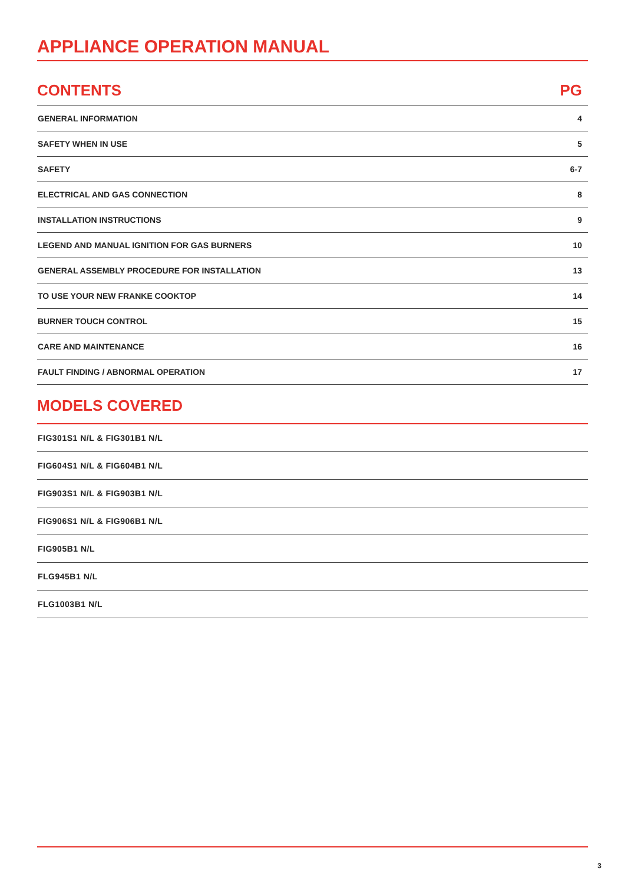APPLIANCE OPERATION MANUAL
| CONTENTS | PG |
| --- | --- |
| GENERAL INFORMATION | 4 |
| SAFETY WHEN IN USE | 5 |
| SAFETY | 6-7 |
| ELECTRICAL AND GAS CONNECTION | 8 |
| INSTALLATION INSTRUCTIONS | 9 |
| LEGEND AND MANUAL IGNITION FOR GAS BURNERS | 10 |
| GENERAL ASSEMBLY PROCEDURE FOR INSTALLATION | 13 |
| TO USE YOUR NEW FRANKE COOKTOP | 14 |
| BURNER TOUCH CONTROL | 15 |
| CARE AND MAINTENANCE | 16 |
| FAULT FINDING / ABNORMAL OPERATION | 17 |
MODELS COVERED
| FIG301S1 N/L & FIG301B1 N/L |
| FIG604S1 N/L & FIG604B1 N/L |
| FIG903S1 N/L & FIG903B1 N/L |
| FIG906S1 N/L & FIG906B1 N/L |
| FIG905B1 N/L |
| FLG945B1 N/L |
| FLG1003B1 N/L |
3